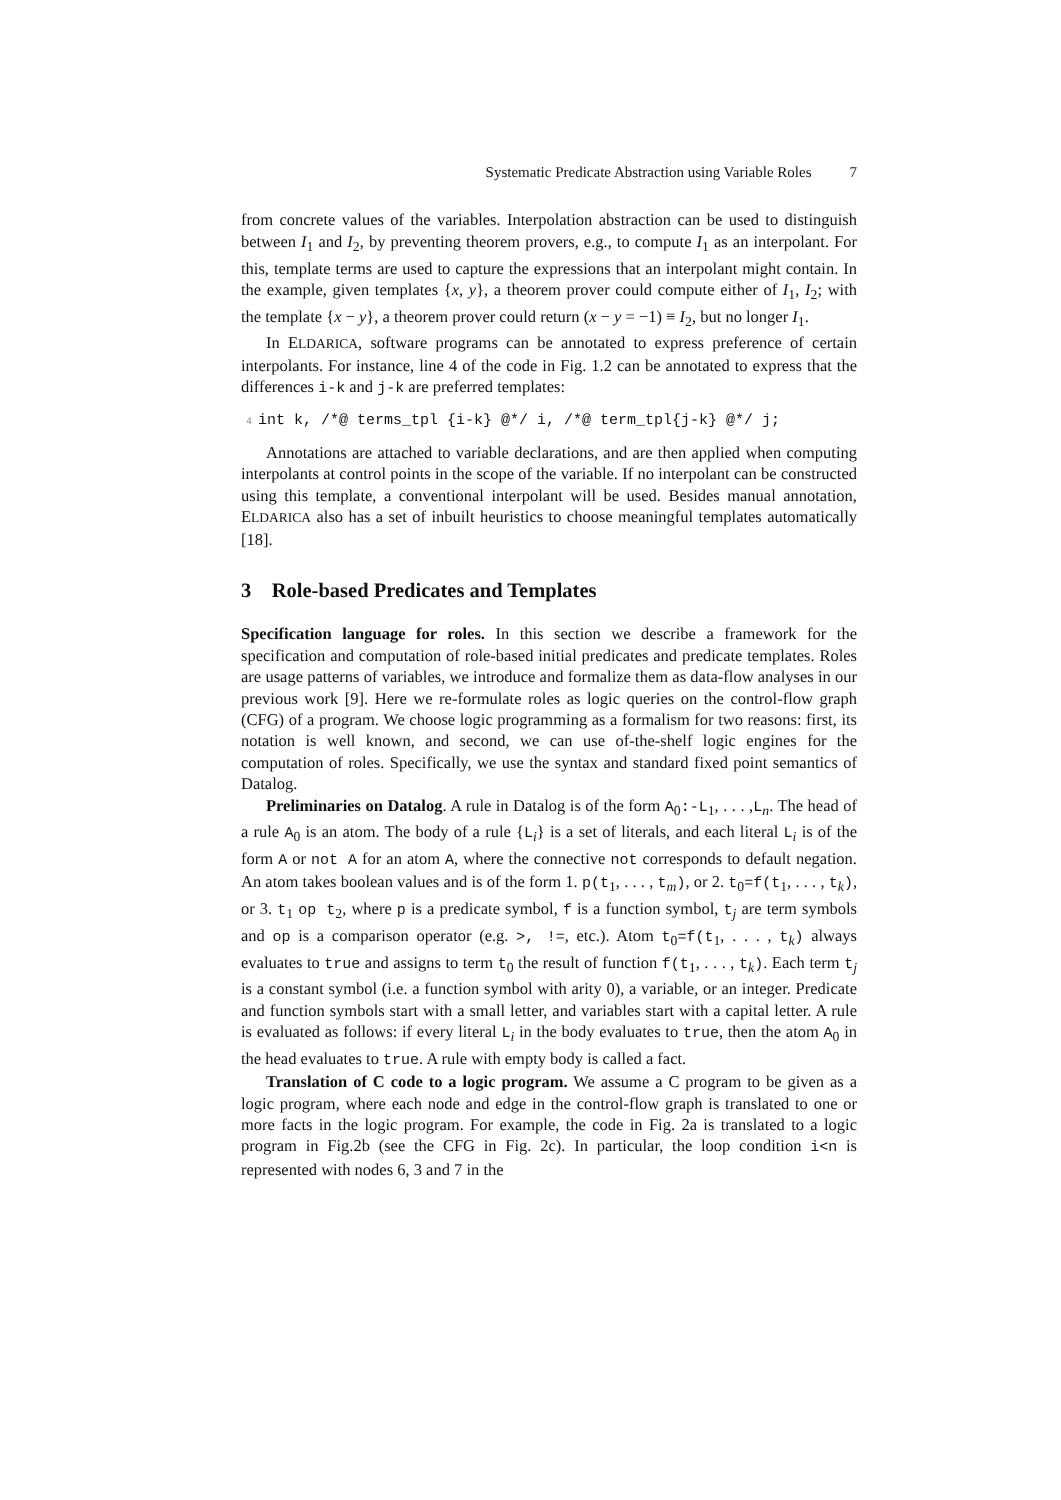Systematic Predicate Abstraction using Variable Roles 7
from concrete values of the variables. Interpolation abstraction can be used to distinguish between I<sub>1</sub> and I<sub>2</sub>, by preventing theorem provers, e.g., to compute I<sub>1</sub> as an interpolant. For this, template terms are used to capture the expressions that an interpolant might contain. In the example, given templates {x, y}, a theorem prover could compute either of I<sub>1</sub>, I<sub>2</sub>; with the template {x − y}, a theorem prover could return (x − y = −1) ≡ I<sub>2</sub>, but no longer I<sub>1</sub>.
In ELDARICA, software programs can be annotated to express preference of certain interpolants. For instance, line 4 of the code in Fig. 1.2 can be annotated to express that the differences i-k and j-k are preferred templates:
4 int k, /*@ terms_tpl {i-k} @*/ i, /*@ term_tpl{j-k} @*/ j;
Annotations are attached to variable declarations, and are then applied when computing interpolants at control points in the scope of the variable. If no interpolant can be constructed using this template, a conventional interpolant will be used. Besides manual annotation, ELDARICA also has a set of inbuilt heuristics to choose meaningful templates automatically [18].
3 Role-based Predicates and Templates
Specification language for roles. In this section we describe a framework for the specification and computation of role-based initial predicates and predicate templates. Roles are usage patterns of variables, we introduce and formalize them as data-flow analyses in our previous work [9]. Here we re-formulate roles as logic queries on the control-flow graph (CFG) of a program. We choose logic programming as a formalism for two reasons: first, its notation is well known, and second, we can use of-the-shelf logic engines for the computation of roles. Specifically, we use the syntax and standard fixed point semantics of Datalog.
Preliminaries on Datalog. A rule in Datalog is of the form A<sub>0</sub>:-L<sub>1</sub>, . . . ,L<sub>n</sub>. The head of a rule A<sub>0</sub> is an atom. The body of a rule {L<sub>i</sub>} is a set of literals, and each literal L<sub>i</sub> is of the form A or not A for an atom A, where the connective not corresponds to default negation. An atom takes boolean values and is of the form 1. p(t<sub>1</sub>, . . . , t<sub>m</sub>), or 2. t<sub>0</sub>=f(t<sub>1</sub>, . . . , t<sub>k</sub>), or 3. t<sub>1</sub> op t<sub>2</sub>, where p is a predicate symbol, f is a function symbol, t<sub>j</sub> are term symbols and op is a comparison operator (e.g. >, !=, etc.). Atom t<sub>0</sub>=f(t<sub>1</sub>, . . . , t<sub>k</sub>) always evaluates to true and assigns to term t<sub>0</sub> the result of function f(t<sub>1</sub>, . . . , t<sub>k</sub>). Each term t<sub>j</sub> is a constant symbol (i.e. a function symbol with arity 0), a variable, or an integer. Predicate and function symbols start with a small letter, and variables start with a capital letter. A rule is evaluated as follows: if every literal L<sub>i</sub> in the body evaluates to true, then the atom A<sub>0</sub> in the head evaluates to true. A rule with empty body is called a fact.
Translation of C code to a logic program. We assume a C program to be given as a logic program, where each node and edge in the control-flow graph is translated to one or more facts in the logic program. For example, the code in Fig. 2a is translated to a logic program in Fig.2b (see the CFG in Fig. 2c). In particular, the loop condition i<n is represented with nodes 6, 3 and 7 in the